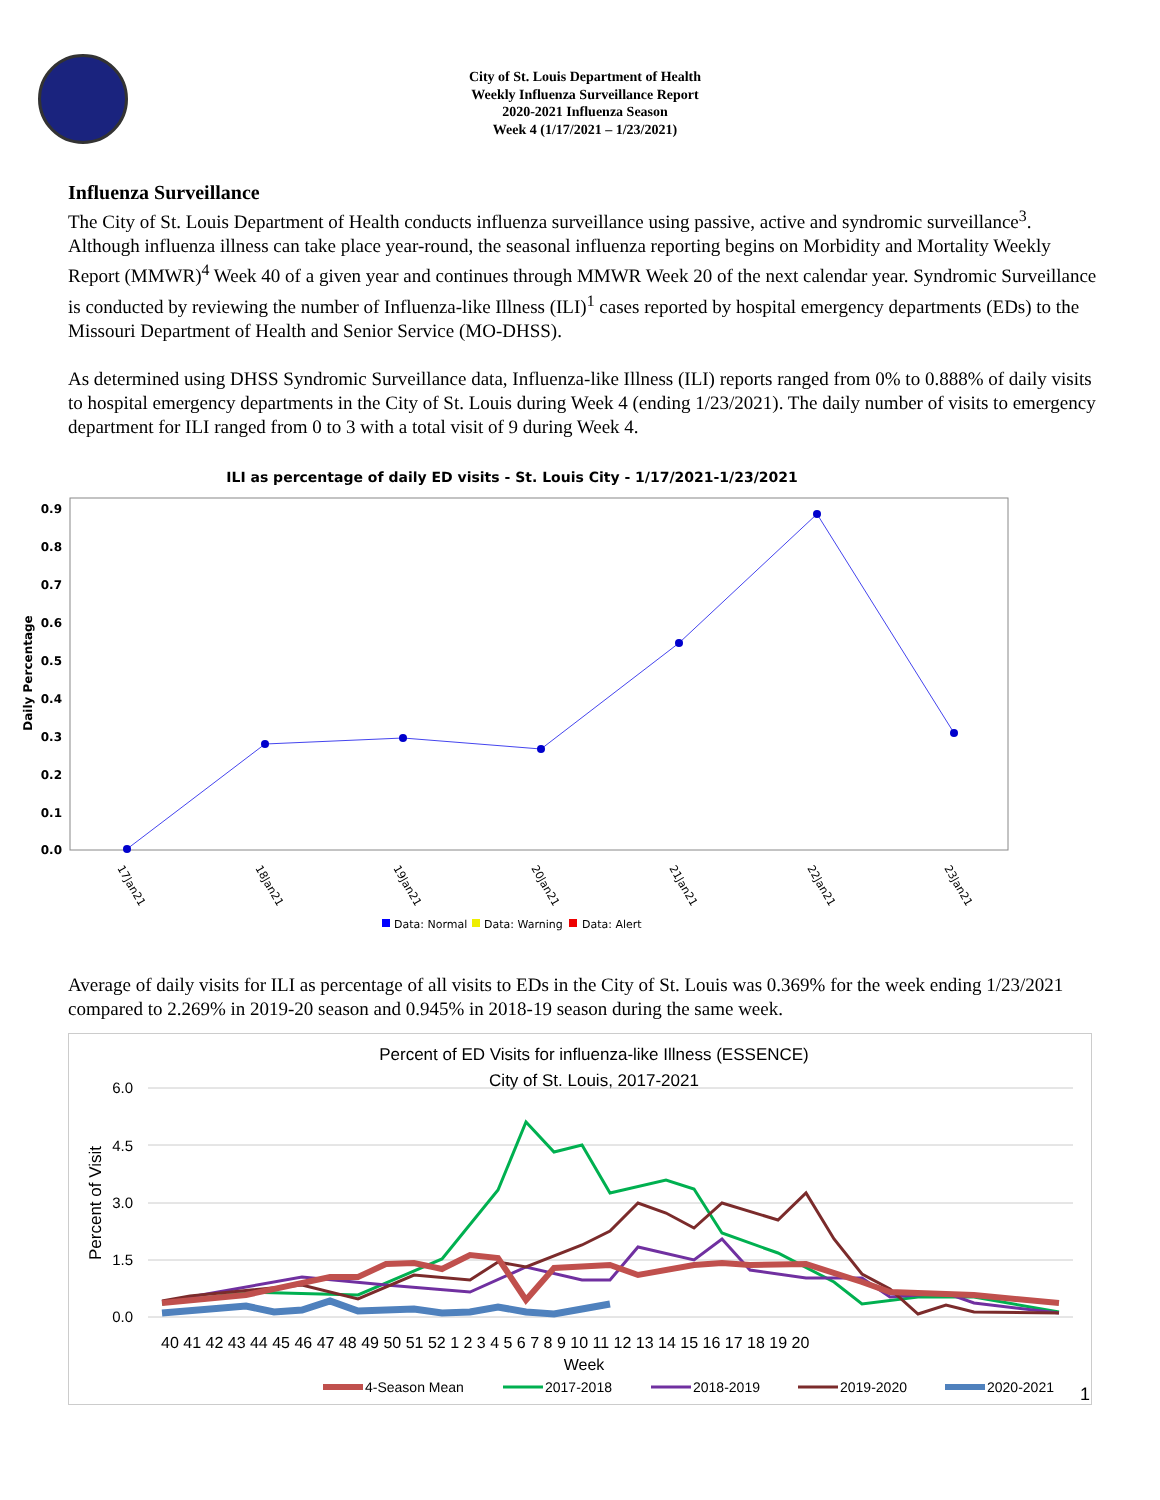City of St. Louis Department of Health
Weekly Influenza Surveillance Report
2020-2021 Influenza Season
Week 4 (1/17/2021 – 1/23/2021)
Influenza Surveillance
The City of St. Louis Department of Health conducts influenza surveillance using passive, active and syndromic surveillance<sup>3</sup>. Although influenza illness can take place year-round, the seasonal influenza reporting begins on Morbidity and Mortality Weekly Report (MMWR)<sup>4</sup> Week 40 of a given year and continues through MMWR Week 20 of the next calendar year. Syndromic Surveillance is conducted by reviewing the number of Influenza-like Illness (ILI)<sup>1</sup> cases reported by hospital emergency departments (EDs) to the Missouri Department of Health and Senior Service (MO-DHSS).
As determined using DHSS Syndromic Surveillance data, Influenza-like Illness (ILI) reports ranged from 0% to 0.888% of daily visits to hospital emergency departments in the City of St. Louis during Week 4 (ending 1/23/2021). The daily number of visits to emergency department for ILI ranged from 0 to 3 with a total visit of 9 during Week 4.
ILI as percentage of daily ED visits - St. Louis City - 1/17/2021-1/23/2021
0.9
0.8
0.7
0.6
0.5
0.4
0.3
0.2
0.1
0.0
Daily Percentage
17Jan21
18Jan21
19Jan21
20Jan21
21Jan21
22Jan21
23Jan21
Data: Normal
Data: Warning
Data: Alert
Average of daily visits for ILI as percentage of all visits to EDs in the City of St. Louis was 0.369% for the week ending 1/23/2021 compared to 2.269% in 2019-20 season and 0.945% in 2018-19 season during the same week.
Percent of ED Visits for influenza-like Illness (ESSENCE)
City of St. Louis, 2017-2021
6.0
4.5
3.0
1.5
0.0
Percent of Visit
40 41 42 43 44 45 46 47 48 49 50 51 52 1 2 3 4 5 6 7 8 9 10 11 12 13 14 15 16 17 18 19 20
Week
4-Season Mean
2017-2018
2018-2019
2019-2020
2020-2021
1